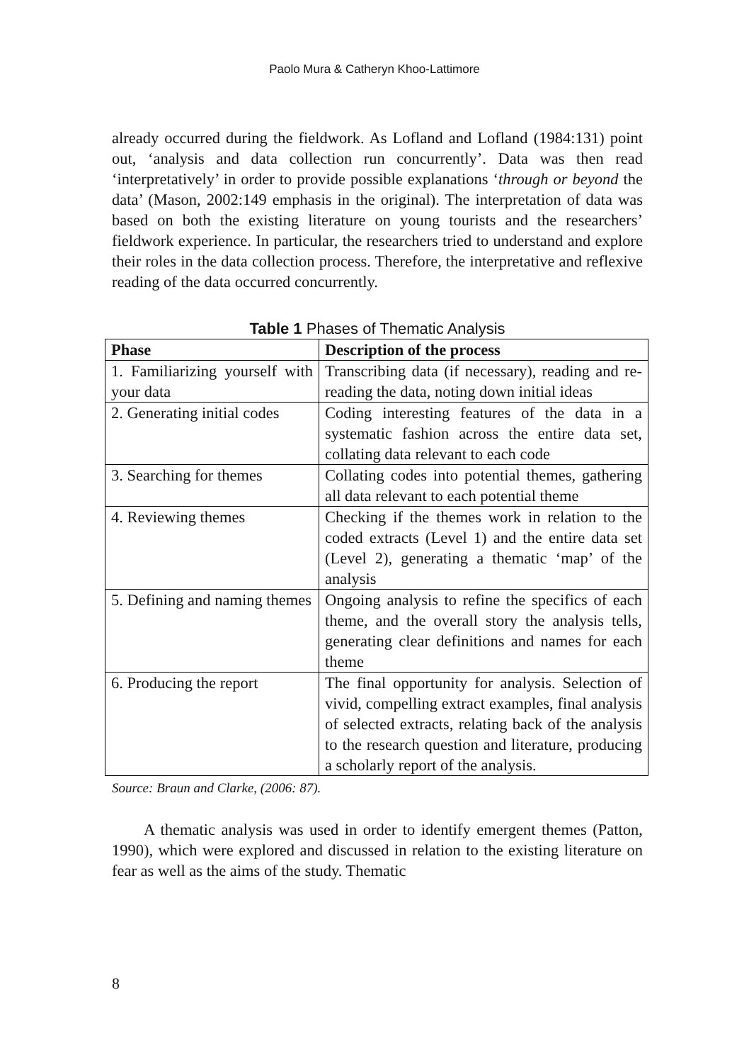Paolo Mura & Catheryn Khoo-Lattimore
already occurred during the fieldwork. As Lofland and Lofland (1984:131) point out, ‘analysis and data collection run concurrently’. Data was then read ‘interpretatively’ in order to provide possible explanations ‘through or beyond the data’ (Mason, 2002:149 emphasis in the original). The interpretation of data was based on both the existing literature on young tourists and the researchers’ fieldwork experience. In particular, the researchers tried to understand and explore their roles in the data collection process. Therefore, the interpretative and reflexive reading of the data occurred concurrently.
Table 1 Phases of Thematic Analysis
| Phase | Description of the process |
| --- | --- |
| 1. Familiarizing yourself with your data | Transcribing data (if necessary), reading and re-reading the data, noting down initial ideas |
| 2. Generating initial codes | Coding interesting features of the data in a systematic fashion across the entire data set, collating data relevant to each code |
| 3. Searching for themes | Collating codes into potential themes, gathering all data relevant to each potential theme |
| 4. Reviewing themes | Checking if the themes work in relation to the coded extracts (Level 1) and the entire data set (Level 2), generating a thematic ‘map’ of the analysis |
| 5. Defining and naming themes | Ongoing analysis to refine the specifics of each theme, and the overall story the analysis tells, generating clear definitions and names for each theme |
| 6. Producing the report | The final opportunity for analysis. Selection of vivid, compelling extract examples, final analysis of selected extracts, relating back of the analysis to the research question and literature, producing a scholarly report of the analysis. |
Source: Braun and Clarke, (2006: 87).
A thematic analysis was used in order to identify emergent themes (Patton, 1990), which were explored and discussed in relation to the existing literature on fear as well as the aims of the study. Thematic
8